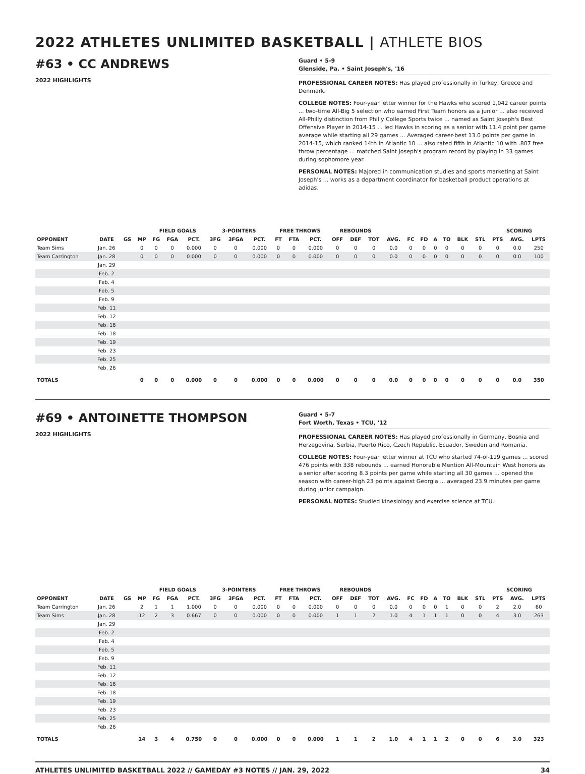2022 ATHLETES UNLIMITED BASKETBALL | ATHLETE BIOS
#63 • CC ANDREWS
2022 HIGHLIGHTS
Guard • 5-9
Glenside, Pa. • Saint Joseph's, '16
PROFESSIONAL CAREER NOTES: Has played professionally in Turkey, Greece and Denmark.
COLLEGE NOTES: Four-year letter winner for the Hawks who scored 1,042 career points ... two-time All-Big 5 selection who earned First Team honors as a junior ... also received All-Philly distinction from Philly College Sports twice ... named as Saint Joseph's Best Offensive Player in 2014-15 ... led Hawks in scoring as a senior with 11.4 point per game average while starting all 29 games ... Averaged career-best 13.0 points per game in 2014-15, which ranked 14th in Atlantic 10 ... also rated fifth in Atlantic 10 with .807 free throw percentage ... matched Saint Joseph's program record by playing in 33 games during sophomore year.
PERSONAL NOTES: Majored in communication studies and sports marketing at Saint Joseph's ... works as a department coordinator for basketball product operations at adidas.
| | | | | FIELD GOALS | | | 3-POINTERS | | | FREE THROWS | | | REBOUNDS | | | | | | | | | | SCORING | | |
| --- | --- | --- | --- | --- | --- | --- | --- | --- | --- | --- | --- | --- | --- | --- | --- | --- | --- | --- | --- | --- | --- | --- | --- | --- | --- |
| OPPONENT | DATE | GS | MP | FG | FGA | PCT. | 3FG | 3FGA | PCT. | FT | FTA | PCT. | OFF | DEF | TOT | AVG. | FC | FD | A | TO | BLK | STL | PTS | AVG. | LPTS |
| Team Sims | Jan. 26 | | 0 | 0 | 0 | 0.000 | 0 | 0 | 0.000 | 0 | 0 | 0.000 | 0 | 0 | 0 | 0.0 | 0 | 0 | 0 | 0 | 0 | 0 | 0 | 0.0 | 250 |
| Team Carrington | Jan. 28 | | 0 | 0 | 0 | 0.000 | 0 | 0 | 0.000 | 0 | 0 | 0.000 | 0 | 0 | 0 | 0.0 | 0 | 0 | 0 | 0 | 0 | 0 | 0 | 0.0 | 100 |
| | Jan. 29 | | | | | | | | | | | | | | | | | | | | | | | | |
| | Feb. 2 | | | | | | | | | | | | | | | | | | | | | | | | |
| | Feb. 4 | | | | | | | | | | | | | | | | | | | | | | | | |
| | Feb. 5 | | | | | | | | | | | | | | | | | | | | | | | | |
| | Feb. 9 | | | | | | | | | | | | | | | | | | | | | | | | |
| | Feb. 11 | | | | | | | | | | | | | | | | | | | | | | | | |
| | Feb. 12 | | | | | | | | | | | | | | | | | | | | | | | | |
| | Feb. 16 | | | | | | | | | | | | | | | | | | | | | | | | |
| | Feb. 18 | | | | | | | | | | | | | | | | | | | | | | | | |
| | Feb. 19 | | | | | | | | | | | | | | | | | | | | | | | | |
| | Feb. 23 | | | | | | | | | | | | | | | | | | | | | | | | |
| | Feb. 25 | | | | | | | | | | | | | | | | | | | | | | | | |
| | Feb. 26 | | | | | | | | | | | | | | | | | | | | | | | | |
| TOTALS | | | 0 | 0 | 0 | 0.000 | 0 | 0 | 0.000 | 0 | 0 | 0.000 | 0 | 0 | 0 | 0.0 | 0 | 0 | 0 | 0 | 0 | 0 | 0 | 0.0 | 350 |
#69 • ANTOINETTE THOMPSON
2022 HIGHLIGHTS
Guard • 5-7
Fort Worth, Texas • TCU, '12
PROFESSIONAL CAREER NOTES: Has played professionally in Germany, Bosnia and Herzegovina, Serbia, Puerto Rico, Czech Republic, Ecuador, Sweden and Romania.
COLLEGE NOTES: Four-year letter winner at TCU who started 74-of-119 games ... scored 476 points with 338 rebounds ... earned Honorable Mention All-Mountain West honors as a senior after scoring 8.3 points per game while starting all 30 games ... opened the season with career-high 23 points against Georgia ... averaged 23.9 minutes per game during junior campaign.
PERSONAL NOTES: Studied kinesiology and exercise science at TCU.
| | | | | FIELD GOALS | | | 3-POINTERS | | | FREE THROWS | | | REBOUNDS | | | | | | | | | | SCORING | | |
| --- | --- | --- | --- | --- | --- | --- | --- | --- | --- | --- | --- | --- | --- | --- | --- | --- | --- | --- | --- | --- | --- | --- | --- | --- | --- |
| OPPONENT | DATE | GS | MP | FG | FGA | PCT. | 3FG | 3FGA | PCT. | FT | FTA | PCT. | OFF | DEF | TOT | AVG. | FC | FD | A | TO | BLK | STL | PTS | AVG. | LPTS |
| Team Carrington | Jan. 26 | | 2 | 1 | 1 | 1.000 | 0 | 0 | 0.000 | 0 | 0 | 0.000 | 0 | 0 | 0 | 0.0 | 0 | 0 | 0 | 1 | 0 | 0 | 2 | 2.0 | 60 |
| Team Sims | Jan. 28 | | 12 | 2 | 3 | 0.667 | 0 | 0 | 0.000 | 0 | 0 | 0.000 | 1 | 1 | 2 | 1.0 | 4 | 1 | 1 | 1 | 0 | 0 | 4 | 3.0 | 263 |
| | Jan. 29 | | | | | | | | | | | | | | | | | | | | | | | | |
| | Feb. 2 | | | | | | | | | | | | | | | | | | | | | | | | |
| | Feb. 4 | | | | | | | | | | | | | | | | | | | | | | | | |
| | Feb. 5 | | | | | | | | | | | | | | | | | | | | | | | | |
| | Feb. 9 | | | | | | | | | | | | | | | | | | | | | | | | |
| | Feb. 11 | | | | | | | | | | | | | | | | | | | | | | | | |
| | Feb. 12 | | | | | | | | | | | | | | | | | | | | | | | | |
| | Feb. 16 | | | | | | | | | | | | | | | | | | | | | | | | |
| | Feb. 18 | | | | | | | | | | | | | | | | | | | | | | | | |
| | Feb. 19 | | | | | | | | | | | | | | | | | | | | | | | | |
| | Feb. 23 | | | | | | | | | | | | | | | | | | | | | | | | |
| | Feb. 25 | | | | | | | | | | | | | | | | | | | | | | | | |
| | Feb. 26 | | | | | | | | | | | | | | | | | | | | | | | | |
| TOTALS | | | 14 | 3 | 4 | 0.750 | 0 | 0 | 0.000 | 0 | 0 | 0.000 | 1 | 1 | 2 | 1.0 | 4 | 1 | 1 | 2 | 0 | 0 | 6 | 3.0 | 323 |
ATHLETES UNLIMITED BASKETBALL 2022 // GAMEDAY #3 NOTES // JAN. 29, 2022 34